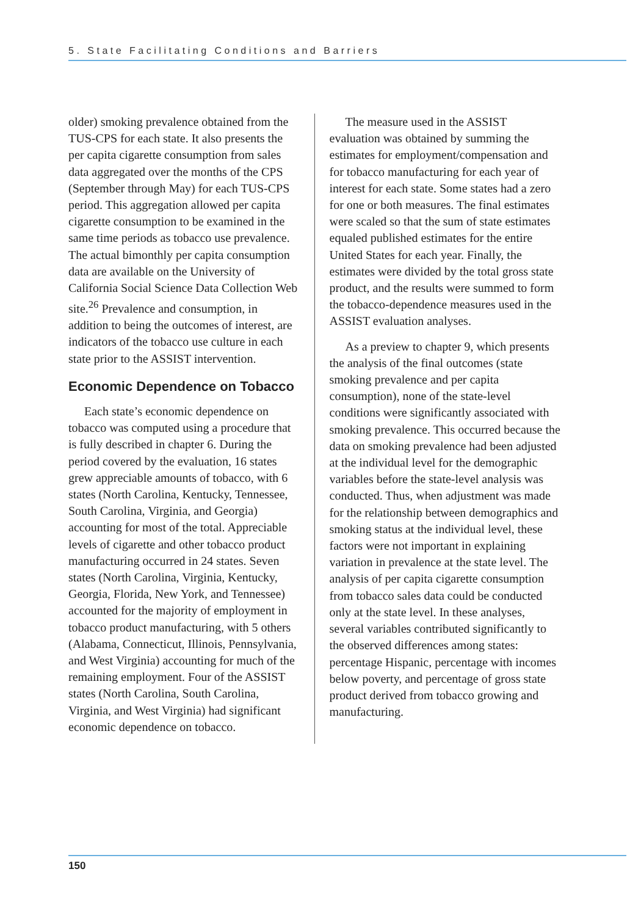5. State Facilitating Conditions and Barriers
older) smoking prevalence obtained from the TUS-CPS for each state. It also presents the per capita cigarette consumption from sales data aggregated over the months of the CPS (September through May) for each TUS-CPS period. This aggregation allowed per capita cigarette consumption to be examined in the same time periods as tobacco use prevalence. The actual bimonthly per capita consumption data are available on the University of California Social Science Data Collection Web site.<sup>26</sup> Prevalence and consumption, in addition to being the outcomes of interest, are indicators of the tobacco use culture in each state prior to the ASSIST intervention.
Economic Dependence on Tobacco
Each state’s economic dependence on tobacco was computed using a procedure that is fully described in chapter 6. During the period covered by the evaluation, 16 states grew appreciable amounts of tobacco, with 6 states (North Carolina, Kentucky, Tennessee, South Carolina, Virginia, and Georgia) accounting for most of the total. Appreciable levels of cigarette and other tobacco product manufacturing occurred in 24 states. Seven states (North Carolina, Virginia, Kentucky, Georgia, Florida, New York, and Tennessee) accounted for the majority of employment in tobacco product manufacturing, with 5 others (Alabama, Connecticut, Illinois, Pennsylvania, and West Virginia) accounting for much of the remaining employment. Four of the ASSIST states (North Carolina, South Carolina, Virginia, and West Virginia) had significant economic dependence on tobacco.
The measure used in the ASSIST evaluation was obtained by summing the estimates for employment/compensation and for tobacco manufacturing for each year of interest for each state. Some states had a zero for one or both measures. The final estimates were scaled so that the sum of state estimates equaled published estimates for the entire United States for each year. Finally, the estimates were divided by the total gross state product, and the results were summed to form the tobacco-dependence measures used in the ASSIST evaluation analyses.
As a preview to chapter 9, which presents the analysis of the final outcomes (state smoking prevalence and per capita consumption), none of the state-level conditions were significantly associated with smoking prevalence. This occurred because the data on smoking prevalence had been adjusted at the individual level for the demographic variables before the state-level analysis was conducted. Thus, when adjustment was made for the relationship between demographics and smoking status at the individual level, these factors were not important in explaining variation in prevalence at the state level. The analysis of per capita cigarette consumption from tobacco sales data could be conducted only at the state level. In these analyses, several variables contributed significantly to the observed differences among states: percentage Hispanic, percentage with incomes below poverty, and percentage of gross state product derived from tobacco growing and manufacturing.
150